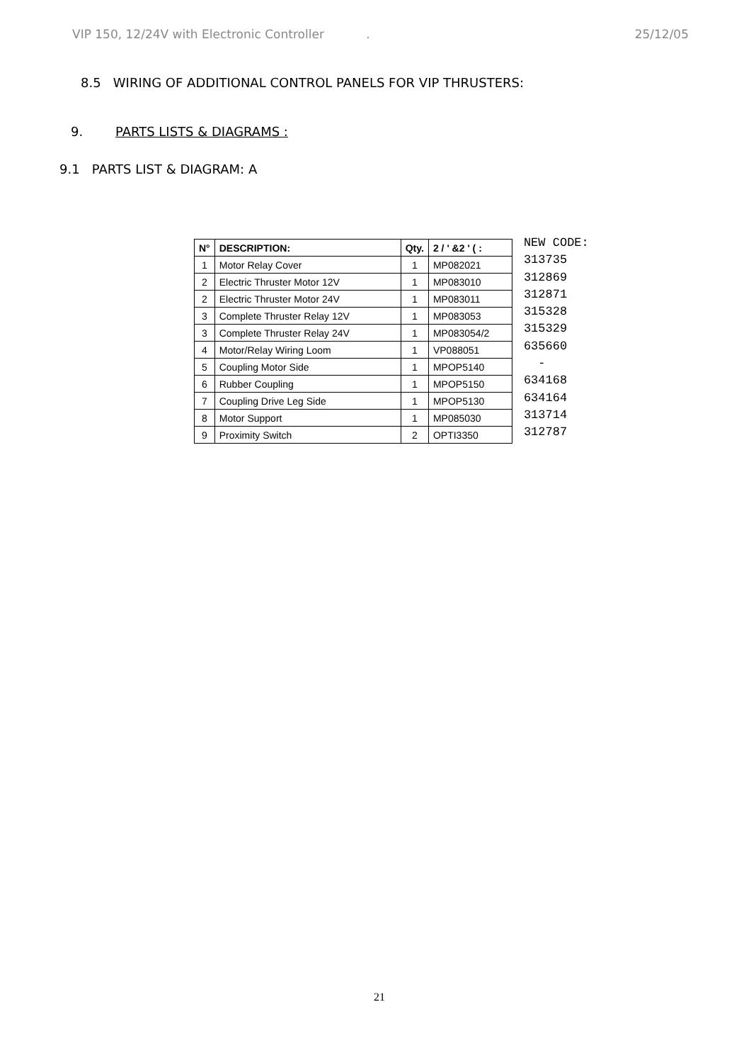VIP 150, 12/24V with Electronic Controller . 25/12/05
8.5 WIRING OF ADDITIONAL CONTROL PANELS FOR VIP THRUSTERS:
9. PARTS LISTS & DIAGRAMS :
9.1 PARTS LIST & DIAGRAM: A
| N° | DESCRIPTION: | Qty. | 2 / ' &2 ' ( : |
| --- | --- | --- | --- |
| 1 | Motor Relay Cover | 1 | MP082021 |
| 2 | Electric Thruster Motor 12V | 1 | MP083010 |
| 2 | Electric Thruster Motor 24V | 1 | MP083011 |
| 3 | Complete Thruster Relay 12V | 1 | MP083053 |
| 3 | Complete Thruster Relay 24V | 1 | MP083054/2 |
| 4 | Motor/Relay Wiring Loom | 1 | VP088051 |
| 5 | Coupling Motor Side | 1 | MPOP5140 |
| 6 | Rubber Coupling | 1 | MPOP5150 |
| 7 | Coupling Drive Leg Side | 1 | MPOP5130 |
| 8 | Motor Support | 1 | MP085030 |
| 9 | Proximity Switch | 2 | OPTI3350 |
NEW CODE:
313735
312869
312871
315328
315329
635660
-
634168
634164
313714
312787
21